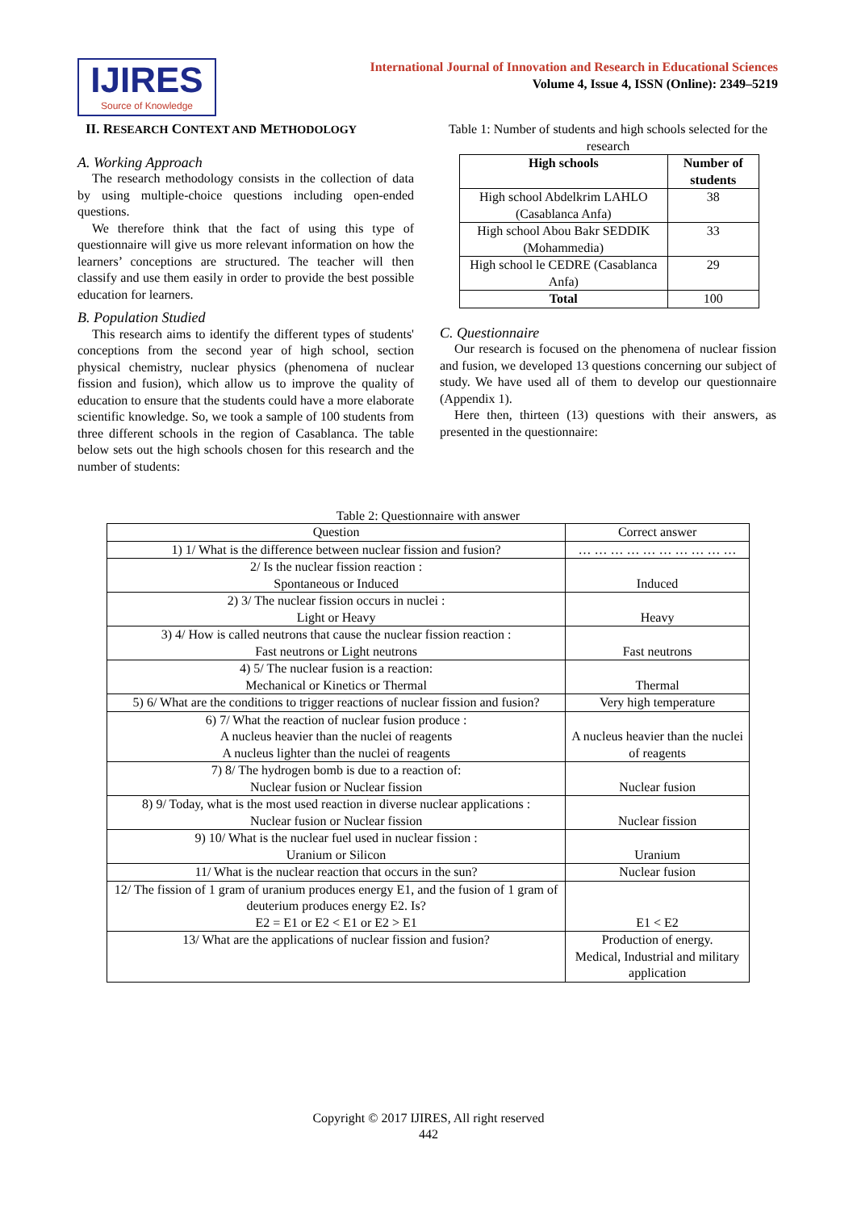IJIRES
Source of Knowledge
International Journal of Innovation and Research in Educational Sciences
Volume 4, Issue 4, ISSN (Online): 2349–5219
II. RESEARCH CONTEXT AND METHODOLOGY
A. Working Approach
The research methodology consists in the collection of data by using multiple-choice questions including open-ended questions.
We therefore think that the fact of using this type of questionnaire will give us more relevant information on how the learners’ conceptions are structured. The teacher will then classify and use them easily in order to provide the best possible education for learners.
B. Population Studied
This research aims to identify the different types of students' conceptions from the second year of high school, section physical chemistry, nuclear physics (phenomena of nuclear fission and fusion), which allow us to improve the quality of education to ensure that the students could have a more elaborate scientific knowledge. So, we took a sample of 100 students from three different schools in the region of Casablanca. The table below sets out the high schools chosen for this research and the number of students:
Table 1: Number of students and high schools selected for the research
| High schools | Number of students |
| --- | --- |
| High school Abdelkrim LAHLO (Casablanca Anfa) | 38 |
| High school Abou Bakr SEDDIK (Mohammedia) | 33 |
| High school le CEDRE (Casablanca Anfa) | 29 |
| Total | 100 |
C. Questionnaire
Our research is focused on the phenomena of nuclear fission and fusion, we developed 13 questions concerning our subject of study. We have used all of them to develop our questionnaire (Appendix 1).
Here then, thirteen (13) questions with their answers, as presented in the questionnaire:
Table 2: Questionnaire with answer
| Question | Correct answer |
| 1) 1/ What is the difference between nuclear fission and fusion? | … … … … … … … … … … |
| 2/ Is the nuclear fission reaction : Spontaneous or Induced | Induced |
| 2) 3/ The nuclear fission occurs in nuclei : Light or Heavy | Heavy |
| 3) 4/ How is called neutrons that cause the nuclear fission reaction : Fast neutrons or Light neutrons | Fast neutrons |
| 4) 5/ The nuclear fusion is a reaction: Mechanical or Kinetics or Thermal | Thermal |
| 5) 6/ What are the conditions to trigger reactions of nuclear fission and fusion? | Very high temperature |
| 6) 7/ What the reaction of nuclear fusion produce : A nucleus heavier than the nuclei of reagents A nucleus lighter than the nuclei of reagents | A nucleus heavier than the nuclei of reagents |
| 7) 8/ The hydrogen bomb is due to a reaction of: Nuclear fusion or Nuclear fission | Nuclear fusion |
| 8) 9/ Today, what is the most used reaction in diverse nuclear applications : Nuclear fusion or Nuclear fission | Nuclear fission |
| 9) 10/ What is the nuclear fuel used in nuclear fission : Uranium or Silicon | Uranium |
| 11/ What is the nuclear reaction that occurs in the sun? | Nuclear fusion |
| 12/ The fission of 1 gram of uranium produces energy E1, and the fusion of 1 gram of deuterium produces energy E2. Is? E2 = E1 or E2 < E1 or E2 > E1 | E1 < E2 |
| 13/ What are the applications of nuclear fission and fusion? | Production of energy. Medical, Industrial and military application |
Copyright © 2017 IJIRES, All right reserved
442